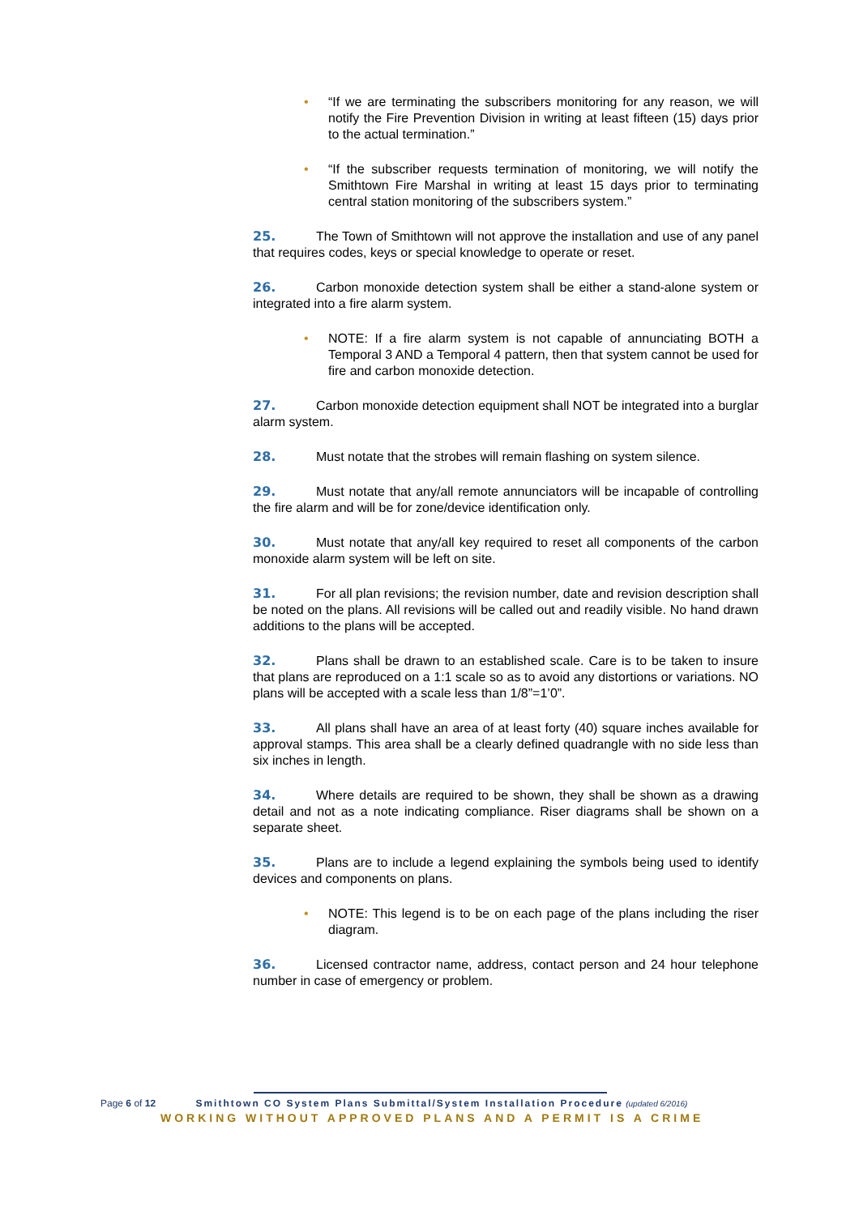• “If we are terminating the subscribers monitoring for any reason, we will notify the Fire Prevention Division in writing at least fifteen (15) days prior to the actual termination.”
• “If the subscriber requests termination of monitoring, we will notify the Smithtown Fire Marshal in writing at least 15 days prior to terminating central station monitoring of the subscribers system.”
25. The Town of Smithtown will not approve the installation and use of any panel that requires codes, keys or special knowledge to operate or reset.
26. Carbon monoxide detection system shall be either a stand-alone system or integrated into a fire alarm system.
• NOTE: If a fire alarm system is not capable of annunciating BOTH a Temporal 3 AND a Temporal 4 pattern, then that system cannot be used for fire and carbon monoxide detection.
27. Carbon monoxide detection equipment shall NOT be integrated into a burglar alarm system.
28. Must notate that the strobes will remain flashing on system silence.
29. Must notate that any/all remote annunciators will be incapable of controlling the fire alarm and will be for zone/device identification only.
30. Must notate that any/all key required to reset all components of the carbon monoxide alarm system will be left on site.
31. For all plan revisions; the revision number, date and revision description shall be noted on the plans. All revisions will be called out and readily visible. No hand drawn additions to the plans will be accepted.
32. Plans shall be drawn to an established scale. Care is to be taken to insure that plans are reproduced on a 1:1 scale so as to avoid any distortions or variations. NO plans will be accepted with a scale less than 1/8”=1’0”.
33. All plans shall have an area of at least forty (40) square inches available for approval stamps. This area shall be a clearly defined quadrangle with no side less than six inches in length.
34. Where details are required to be shown, they shall be shown as a drawing detail and not as a note indicating compliance. Riser diagrams shall be shown on a separate sheet.
35. Plans are to include a legend explaining the symbols being used to identify devices and components on plans.
• NOTE: This legend is to be on each page of the plans including the riser diagram.
36. Licensed contractor name, address, contact person and 24 hour telephone number in case of emergency or problem.
Page 6 of 12 Smithtown CO System Plans Submittal/System Installation Procedure (updated 6/2016)
WORKING WITHOUT APPROVED PLANS AND A PERMIT IS A CRIME